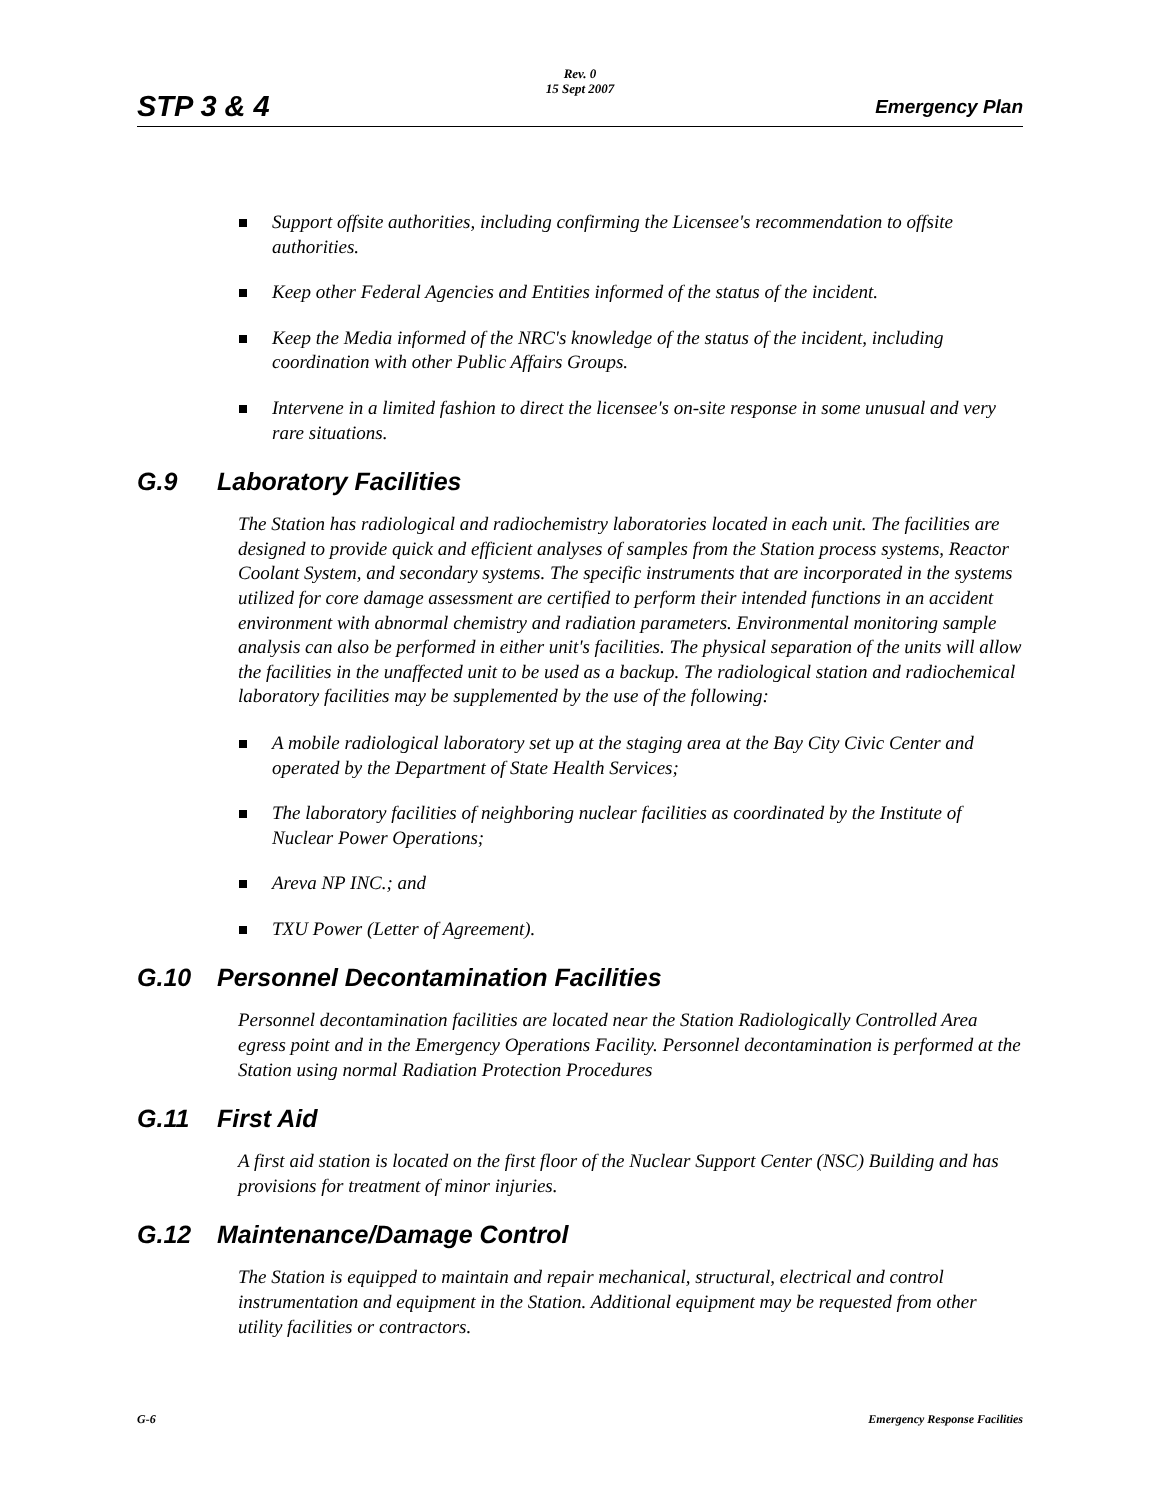STP 3 & 4
Rev. 0
15 Sept 2007
Emergency Plan
Support offsite authorities, including confirming the Licensee's recommendation to offsite authorities.
Keep other Federal Agencies and Entities informed of the status of the incident.
Keep the Media informed of the NRC's knowledge of the status of the incident, including coordination with other Public Affairs Groups.
Intervene in a limited fashion to direct the licensee's on-site response in some unusual and very rare situations.
G.9 Laboratory Facilities
The Station has radiological and radiochemistry laboratories located in each unit. The facilities are designed to provide quick and efficient analyses of samples from the Station process systems, Reactor Coolant System, and secondary systems. The specific instruments that are incorporated in the systems utilized for core damage assessment are certified to perform their intended functions in an accident environment with abnormal chemistry and radiation parameters. Environmental monitoring sample analysis can also be performed in either unit's facilities. The physical separation of the units will allow the facilities in the unaffected unit to be used as a backup. The radiological station and radiochemical laboratory facilities may be supplemented by the use of the following:
A mobile radiological laboratory set up at the staging area at the Bay City Civic Center and operated by the Department of State Health Services;
The laboratory facilities of neighboring nuclear facilities as coordinated by the Institute of Nuclear Power Operations;
Areva NP INC.; and
TXU Power (Letter of Agreement).
G.10 Personnel Decontamination Facilities
Personnel decontamination facilities are located near the Station Radiologically Controlled Area egress point and in the Emergency Operations Facility. Personnel decontamination is performed at the Station using normal Radiation Protection Procedures
G.11 First Aid
A first aid station is located on the first floor of the Nuclear Support Center (NSC) Building and has provisions for treatment of minor injuries.
G.12 Maintenance/Damage Control
The Station is equipped to maintain and repair mechanical, structural, electrical and control instrumentation and equipment in the Station. Additional equipment may be requested from other utility facilities or contractors.
G-6 Emergency Response Facilities